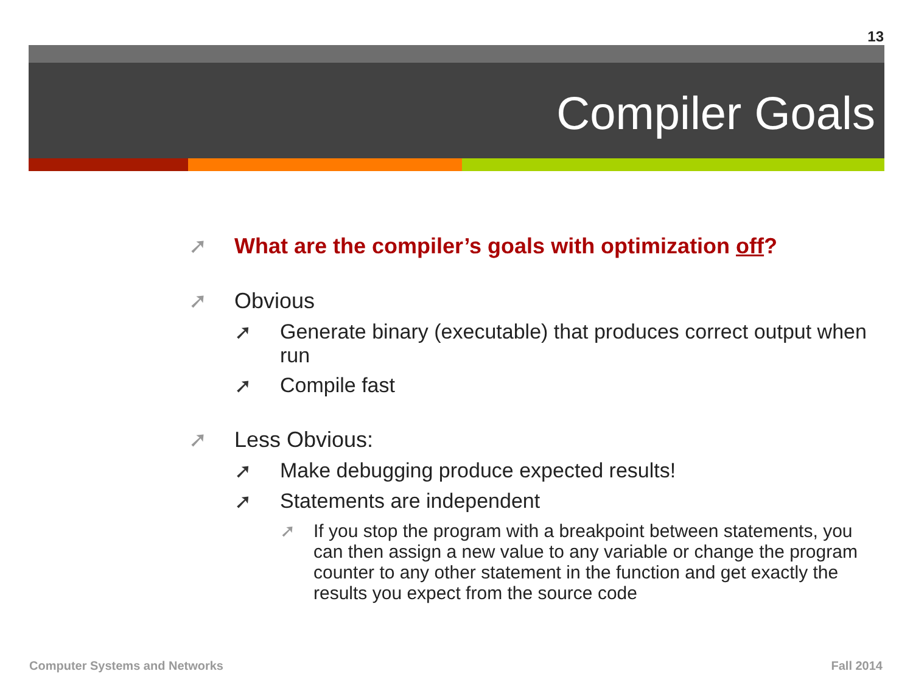13
Compiler Goals
➚ What are the compiler’s goals with optimization off?
➚ Obvious
➚ Generate binary (executable) that produces correct output when run
➚ Compile fast
➚ Less Obvious:
➚ Make debugging produce expected results!
➚ Statements are independent
➚ If you stop the program with a breakpoint between statements, you can then assign a new value to any variable or change the program counter to any other statement in the function and get exactly the results you expect from the source code
Computer Systems and Networks Fall 2014